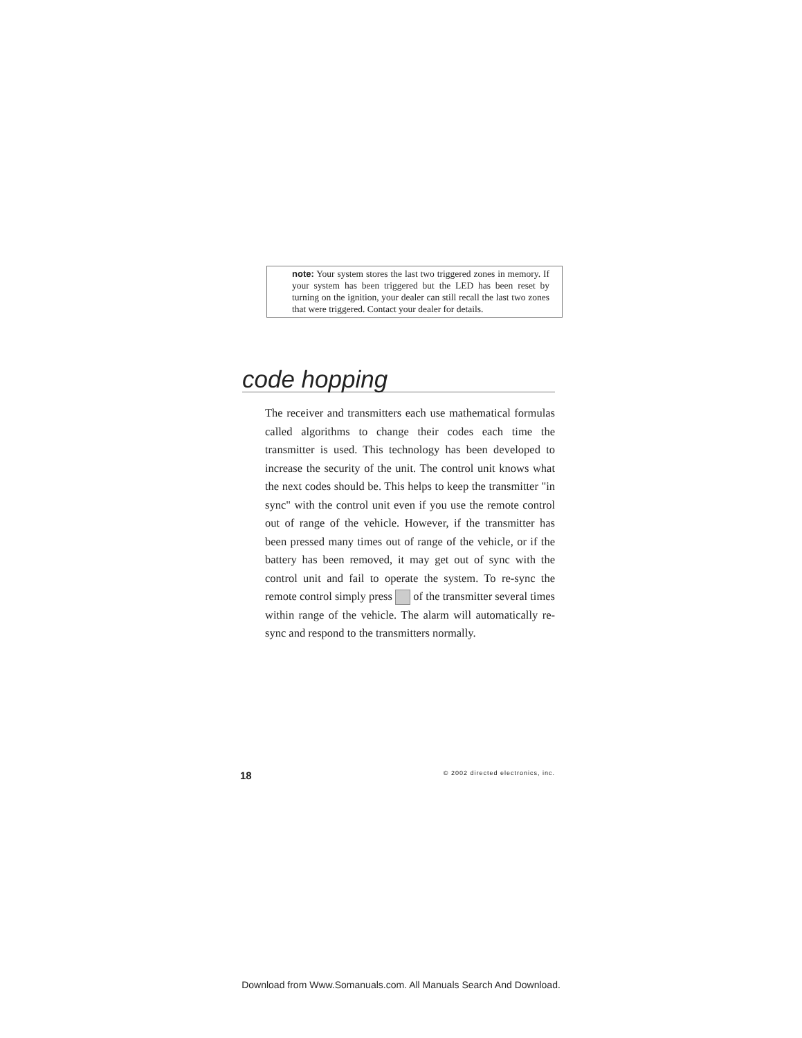note: Your system stores the last two triggered zones in memory. If your system has been triggered but the LED has been reset by turning on the ignition, your dealer can still recall the last two zones that were triggered. Contact your dealer for details.
code hopping
The receiver and transmitters each use mathematical formulas called algorithms to change their codes each time the transmitter is used. This technology has been developed to increase the security of the unit. The control unit knows what the next codes should be. This helps to keep the transmitter "in sync" with the control unit even if you use the remote control out of range of the vehicle. However, if the transmitter has been pressed many times out of range of the vehicle, or if the battery has been removed, it may get out of sync with the control unit and fail to operate the system. To re-sync the remote control simply press of the transmitter several times within range of the vehicle. The alarm will automatically re-sync and respond to the transmitters normally.
18 © 2002 directed electronics, inc.
Download from Www.Somanuals.com. All Manuals Search And Download.